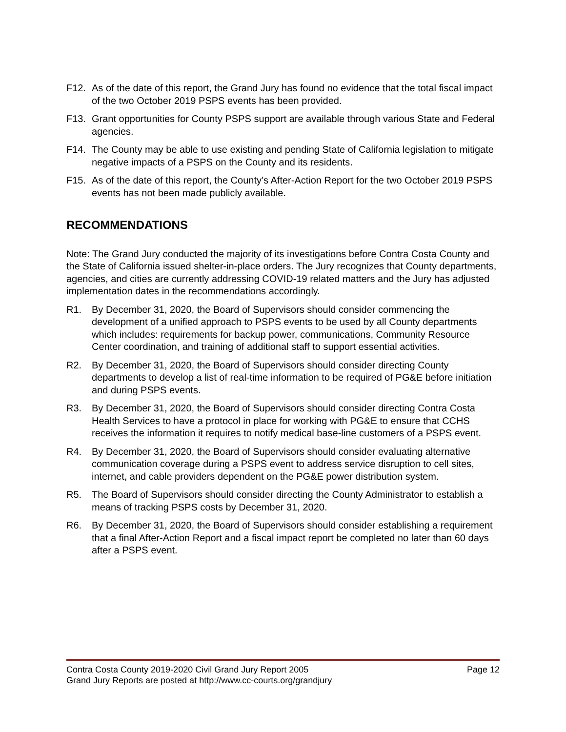F12. As of the date of this report, the Grand Jury has found no evidence that the total fiscal impact of the two October 2019 PSPS events has been provided.
F13. Grant opportunities for County PSPS support are available through various State and Federal agencies.
F14. The County may be able to use existing and pending State of California legislation to mitigate negative impacts of a PSPS on the County and its residents.
F15. As of the date of this report, the County’s After-Action Report for the two October 2019 PSPS events has not been made publicly available.
RECOMMENDATIONS
Note: The Grand Jury conducted the majority of its investigations before Contra Costa County and the State of California issued shelter-in-place orders. The Jury recognizes that County departments, agencies, and cities are currently addressing COVID-19 related matters and the Jury has adjusted implementation dates in the recommendations accordingly.
R1. By December 31, 2020, the Board of Supervisors should consider commencing the development of a unified approach to PSPS events to be used by all County departments which includes: requirements for backup power, communications, Community Resource Center coordination, and training of additional staff to support essential activities.
R2. By December 31, 2020, the Board of Supervisors should consider directing County departments to develop a list of real-time information to be required of PG&E before initiation and during PSPS events.
R3. By December 31, 2020, the Board of Supervisors should consider directing Contra Costa Health Services to have a protocol in place for working with PG&E to ensure that CCHS receives the information it requires to notify medical base-line customers of a PSPS event.
R4. By December 31, 2020, the Board of Supervisors should consider evaluating alternative communication coverage during a PSPS event to address service disruption to cell sites, internet, and cable providers dependent on the PG&E power distribution system.
R5. The Board of Supervisors should consider directing the County Administrator to establish a means of tracking PSPS costs by December 31, 2020.
R6. By December 31, 2020, the Board of Supervisors should consider establishing a requirement that a final After-Action Report and a fiscal impact report be completed no later than 60 days after a PSPS event.
Contra Costa County 2019-2020 Civil Grand Jury Report 2005 Page 12
Grand Jury Reports are posted at http://www.cc-courts.org/grandjury